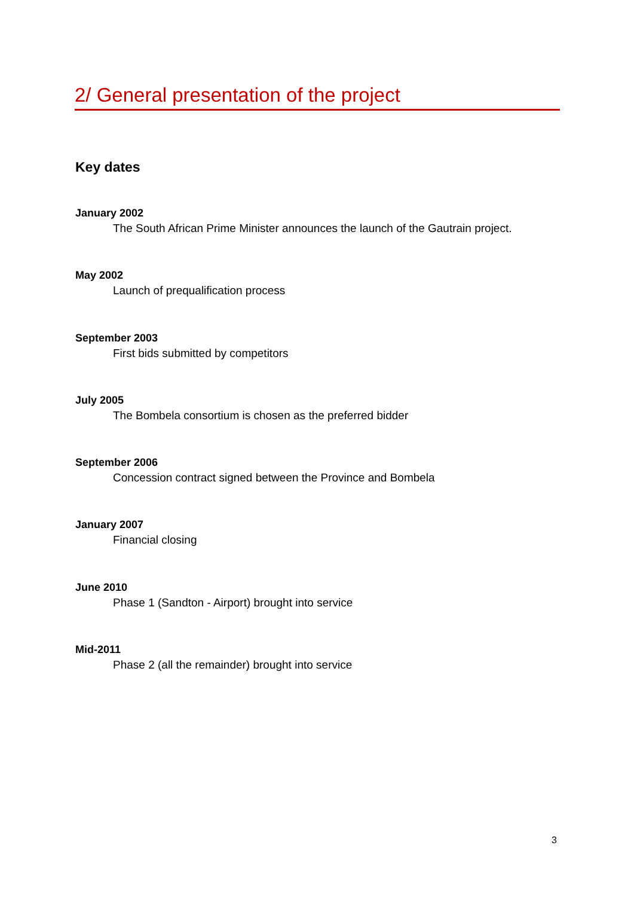2/ General presentation of the project
Key dates
January 2002
The South African Prime Minister announces the launch of the Gautrain project.
May 2002
Launch of prequalification process
September 2003
First bids submitted by competitors
July 2005
The Bombela consortium is chosen as the preferred bidder
September 2006
Concession contract signed between the Province and Bombela
January 2007
Financial closing
June 2010
Phase 1 (Sandton - Airport) brought into service
Mid-2011
Phase 2 (all the remainder) brought into service
3